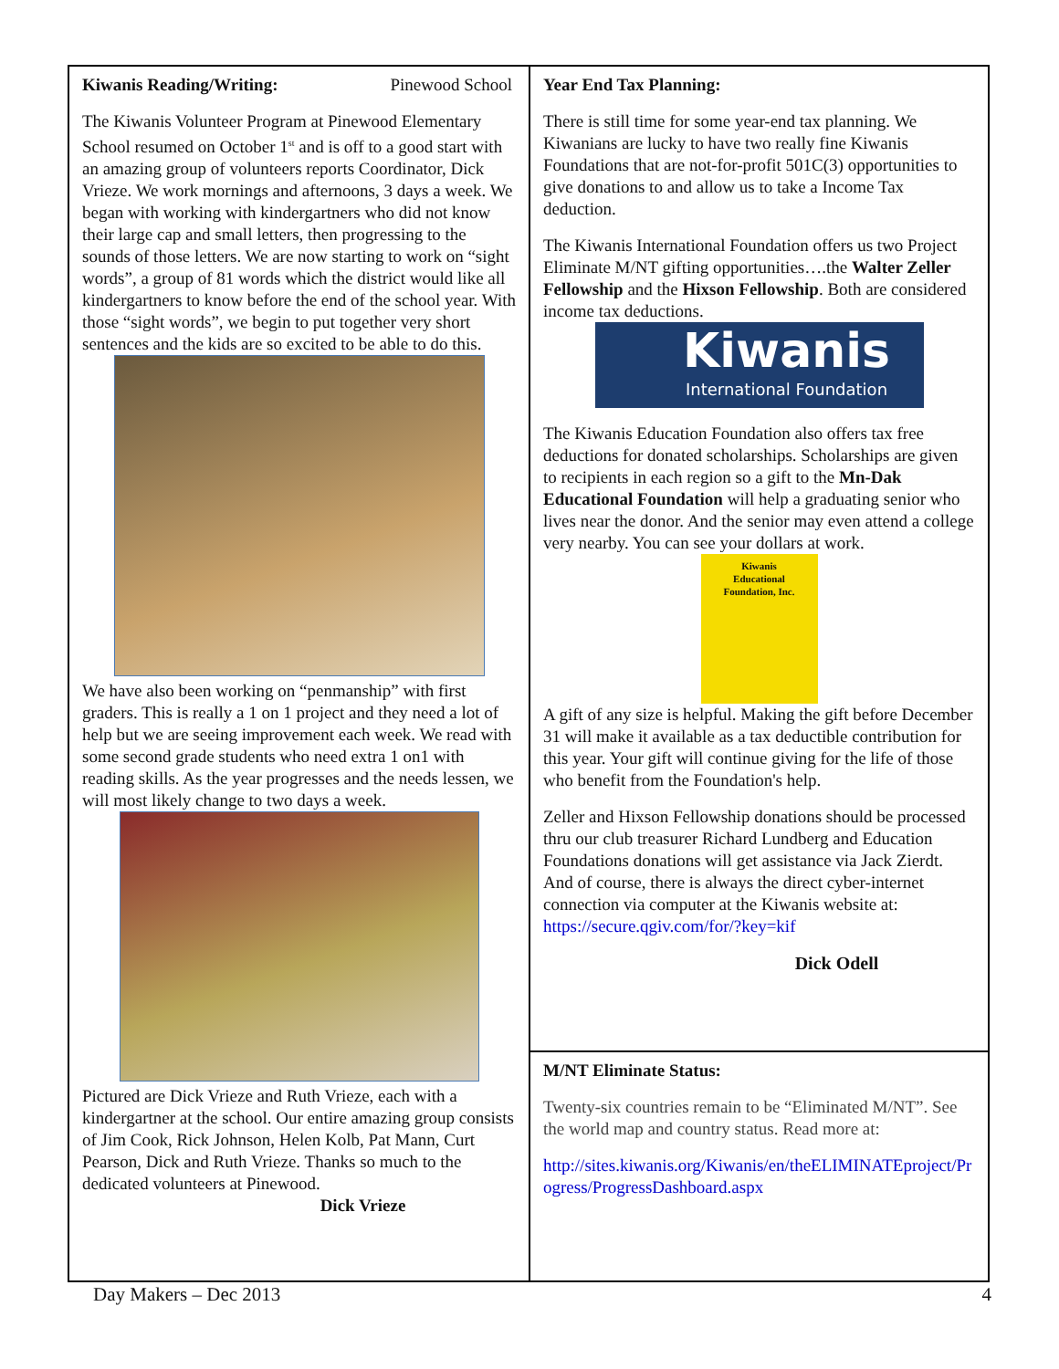Kiwanis Reading/Writing: Pinewood School
The Kiwanis Volunteer Program at Pinewood Elementary School resumed on October 1<sup>st</sup> and is off to a good start with an amazing group of volunteers reports Coordinator, Dick Vrieze. We work mornings and afternoons, 3 days a week. We began with working with kindergartners who did not know their large cap and small letters, then progressing to the sounds of those letters. We are now starting to work on “sight words”, a group of 81 words which the district would like all kindergartners to know before the end of the school year. With those “sight words”, we begin to put together very short sentences and the kids are so excited to be able to do this.
We have also been working on “penmanship” with first graders. This is really a 1 on 1 project and they need a lot of help but we are seeing improvement each week. We read with some second grade students who need extra 1 on1 with reading skills. As the year progresses and the needs lessen, we will most likely change to two days a week.
Pictured are Dick Vrieze and Ruth Vrieze, each with a kindergartner at the school. Our entire amazing group consists of Jim Cook, Rick Johnson, Helen Kolb, Pat Mann, Curt Pearson, Dick and Ruth Vrieze. Thanks so much to the dedicated volunteers at Pinewood.
Dick Vrieze
Year End Tax Planning:
There is still time for some year-end tax planning. We Kiwanians are lucky to have two really fine Kiwanis Foundations that are not-for-profit 501C(3) opportunities to give donations to and allow us to take a Income Tax deduction.
The Kiwanis International Foundation offers us two Project Eliminate M/NT gifting opportunities….the Walter Zeller Fellowship and the Hixson Fellowship. Both are considered income tax deductions.
Kiwanis
International Foundation
The Kiwanis Education Foundation also offers tax free deductions for donated scholarships. Scholarships are given to recipients in each region so a gift to the Mn-Dak Educational Foundation will help a graduating senior who lives near the donor. And the senior may even attend a college very nearby. You can see your dollars at work.
Kiwanis
Educational
Foundation, Inc.
A gift of any size is helpful. Making the gift before December 31 will make it available as a tax deductible contribution for this year. Your gift will continue giving for the life of those who benefit from the Foundation's help.
Zeller and Hixson Fellowship donations should be processed thru our club treasurer Richard Lundberg and Education Foundations donations will get assistance via Jack Zierdt. And of course, there is always the direct cyber-internet connection via computer at the Kiwanis website at: https://secure.qgiv.com/for/?key=kif
Dick Odell
M/NT Eliminate Status:
Twenty-six countries remain to be “Eliminated M/NT”. See the world map and country status. Read more at:
http://sites.kiwanis.org/Kiwanis/en/theELIMINATEproject/Progress/ProgressDashboard.aspx
Day Makers – Dec 2013 4